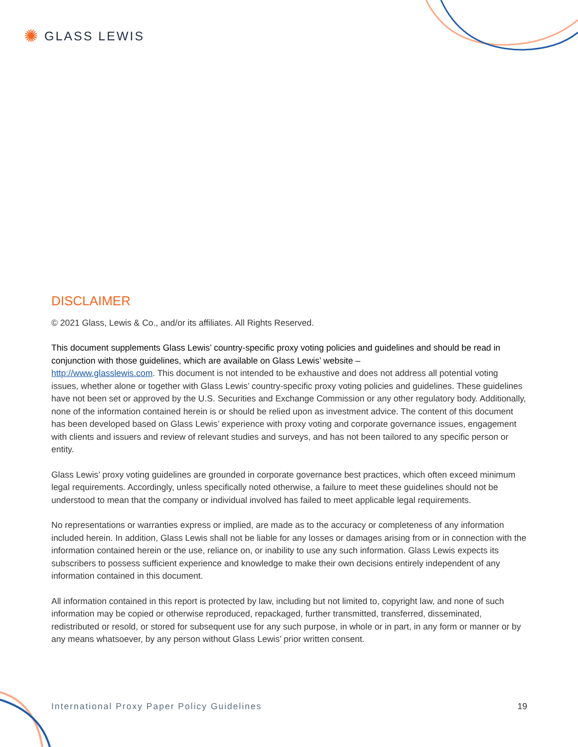✺ GLASS LEWIS
DISCLAIMER
© 2021 Glass, Lewis & Co., and/or its affiliates. All Rights Reserved.
This document supplements Glass Lewis’ country-specific proxy voting policies and guidelines and should be read in conjunction with those guidelines, which are available on Glass Lewis’ website –
http://www.glasslewis.com. This document is not intended to be exhaustive and does not address all potential voting issues, whether alone or together with Glass Lewis’ country-specific proxy voting policies and guidelines. These guidelines have not been set or approved by the U.S. Securities and Exchange Commission or any other regulatory body. Additionally, none of the information contained herein is or should be relied upon as investment advice. The content of this document has been developed based on Glass Lewis’ experience with proxy voting and corporate governance issues, engagement with clients and issuers and review of relevant studies and surveys, and has not been tailored to any specific person or entity.
Glass Lewis’ proxy voting guidelines are grounded in corporate governance best practices, which often exceed minimum legal requirements. Accordingly, unless specifically noted otherwise, a failure to meet these guidelines should not be understood to mean that the company or individual involved has failed to meet applicable legal requirements.
No representations or warranties express or implied, are made as to the accuracy or completeness of any information included herein. In addition, Glass Lewis shall not be liable for any losses or damages arising from or in connection with the information contained herein or the use, reliance on, or inability to use any such information. Glass Lewis expects its subscribers to possess sufficient experience and knowledge to make their own decisions entirely independent of any information contained in this document.
All information contained in this report is protected by law, including but not limited to, copyright law, and none of such information may be copied or otherwise reproduced, repackaged, further transmitted, transferred, disseminated, redistributed or resold, or stored for subsequent use for any such purpose, in whole or in part, in any form or manner or by any means whatsoever, by any person without Glass Lewis’ prior written consent.
International Proxy Paper Policy Guidelines 19